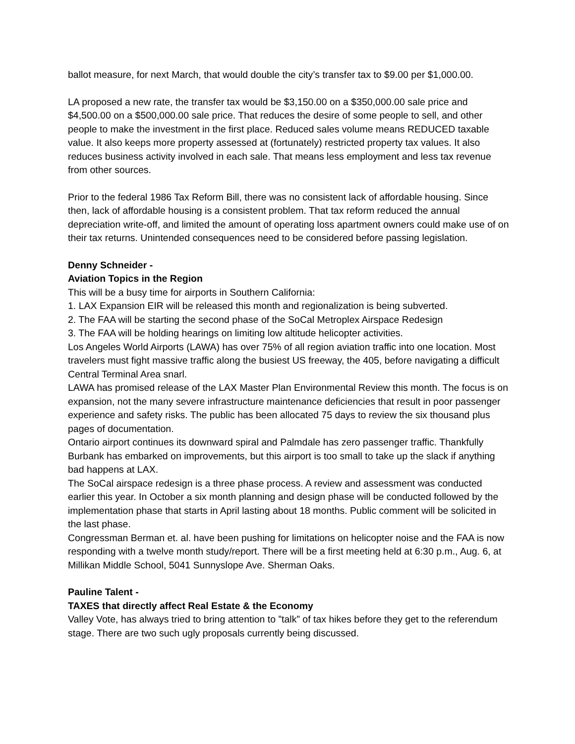ballot measure, for next March, that would double the city’s transfer tax to $9.00 per $1,000.00.
LA proposed a new rate, the transfer tax would be $3,150.00 on a $350,000.00 sale price and $4,500.00 on a $500,000.00 sale price. That reduces the desire of some people to sell, and other people to make the investment in the first place. Reduced sales volume means REDUCED taxable value. It also keeps more property assessed at (fortunately) restricted property tax values. It also reduces business activity involved in each sale. That means less employment and less tax revenue from other sources.
Prior to the federal 1986 Tax Reform Bill, there was no consistent lack of affordable housing. Since then, lack of affordable housing is a consistent problem. That tax reform reduced the annual depreciation write-off, and limited the amount of operating loss apartment owners could make use of on their tax returns. Unintended consequences need to be considered before passing legislation.
Denny Schneider -
Aviation Topics in the Region
This will be a busy time for airports in Southern California:
1. LAX Expansion EIR will be released this month and regionalization is being subverted.
2. The FAA will be starting the second phase of the SoCal Metroplex Airspace Redesign
3. The FAA will be holding hearings on limiting low altitude helicopter activities.
Los Angeles World Airports (LAWA) has over 75% of all region aviation traffic into one location. Most travelers must fight massive traffic along the busiest US freeway, the 405, before navigating a difficult Central Terminal Area snarl.
LAWA has promised release of the LAX Master Plan Environmental Review this month. The focus is on expansion, not the many severe infrastructure maintenance deficiencies that result in poor passenger experience and safety risks. The public has been allocated 75 days to review the six thousand plus pages of documentation.
Ontario airport continues its downward spiral and Palmdale has zero passenger traffic. Thankfully Burbank has embarked on improvements, but this airport is too small to take up the slack if anything bad happens at LAX.
The SoCal airspace redesign is a three phase process. A review and assessment was conducted earlier this year. In October a six month planning and design phase will be conducted followed by the implementation phase that starts in April lasting about 18 months. Public comment will be solicited in the last phase.
Congressman Berman et. al. have been pushing for limitations on helicopter noise and the FAA is now responding with a twelve month study/report. There will be a first meeting held at 6:30 p.m., Aug. 6, at Millikan Middle School, 5041 Sunnyslope Ave. Sherman Oaks.
Pauline Talent -
TAXES that directly affect Real Estate & the Economy
Valley Vote, has always tried to bring attention to ”talk” of tax hikes before they get to the referendum stage. There are two such ugly proposals currently being discussed.